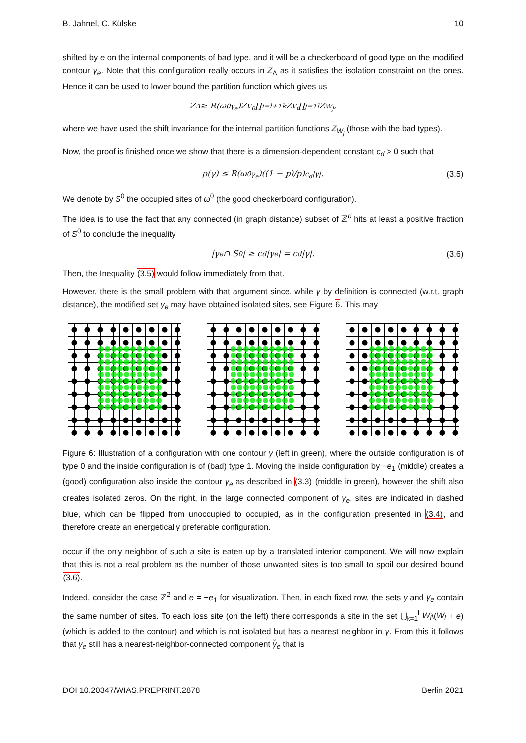B. Jahnel, C. Külske 10
shifted by e on the internal components of bad type, and it will be a checkerboard of good type on the modified contour γ<sub>e</sub>. Note that this configuration really occurs in Z<sub>Λ</sub> as it satisfies the isolation constraint on the ones. Hence it can be used to lower bound the partition function which gives us
Z<sub>Λ</sub> ≥ R(ω<sup>0</sup><sub>γ<sub>e</sub></sub>)Z<sub>V<sub>0</sub></sub> ∏<sub>i=l+1</sub><sup>k</sup> Z<sub>V<sub>i</sub></sub> ∏<sub>j=1</sub><sup>l</sup> Z<sub>W<sub>j</sub></sub>,
where we have used the shift invariance for the internal partition functions Z<sub>W<sub>j</sub></sub> (those with the bad types).
Now, the proof is finished once we show that there is a dimension-dependent constant c<sub>d</sub> > 0 such that
ρ(γ) ≤ R(ω<sup>0</sup><sub>γ<sub>e</sub></sub>)((1 − p)/p)<sup>c<sub>d</sub>|γ|</sup>. (3.5)
We denote by S<sup>0</sup> the occupied sites of ω<sup>0</sup> (the good checkerboard configuration).
The idea is to use the fact that any connected (in graph distance) subset of ℤ<sup>d</sup> hits at least a positive fraction of S<sup>0</sup> to conclude the inequality
|γ<sub>e</sub> ∩ S<sup>0</sup>| ≥ c<sub>d</sub>|γ<sub>e</sub>| = c<sub>d</sub>|γ|. (3.6)
Then, the Inequality (3.5) would follow immediately from that.
However, there is the small problem with that argument since, while γ by definition is connected (w.r.t. graph distance), the modified set γ<sub>e</sub> may have obtained isolated sites, see Figure 6. This may
Figure 6: Illustration of a configuration with one contour γ (left in green), where the outside configuration is of type 0 and the inside configuration is of (bad) type 1. Moving the inside configuration by −e<sub>1</sub> (middle) creates a (good) configuration also inside the contour γ<sub>e</sub> as described in (3.3) (middle in green), however the shift also creates isolated zeros. On the right, in the large connected component of γ<sub>e</sub>, sites are indicated in dashed blue, which can be flipped from unoccupied to occupied, as in the configuration presented in (3.4), and therefore create an energetically preferable configuration.
occur if the only neighbor of such a site is eaten up by a translated interior component. We will now explain that this is not a real problem as the number of those unwanted sites is too small to spoil our desired bound (3.6).
Indeed, consider the case ℤ<sup>2</sup> and e = −e<sub>1</sub> for visualization. Then, in each fixed row, the sets γ and γ<sub>e</sub> contain the same number of sites. To each loss site (on the left) there corresponds a site in the set ⋃<sub>k=1</sub><sup>l</sup> W<sub>l</sub>\(W<sub>l</sub> + e) (which is added to the contour) and which is not isolated but has a nearest neighbor in γ. From this it follows that γ<sub>e</sub> still has a nearest-neighbor-connected component γ̃<sub>e</sub> that is
DOI 10.20347/WIAS.PREPRINT.2878 Berlin 2021